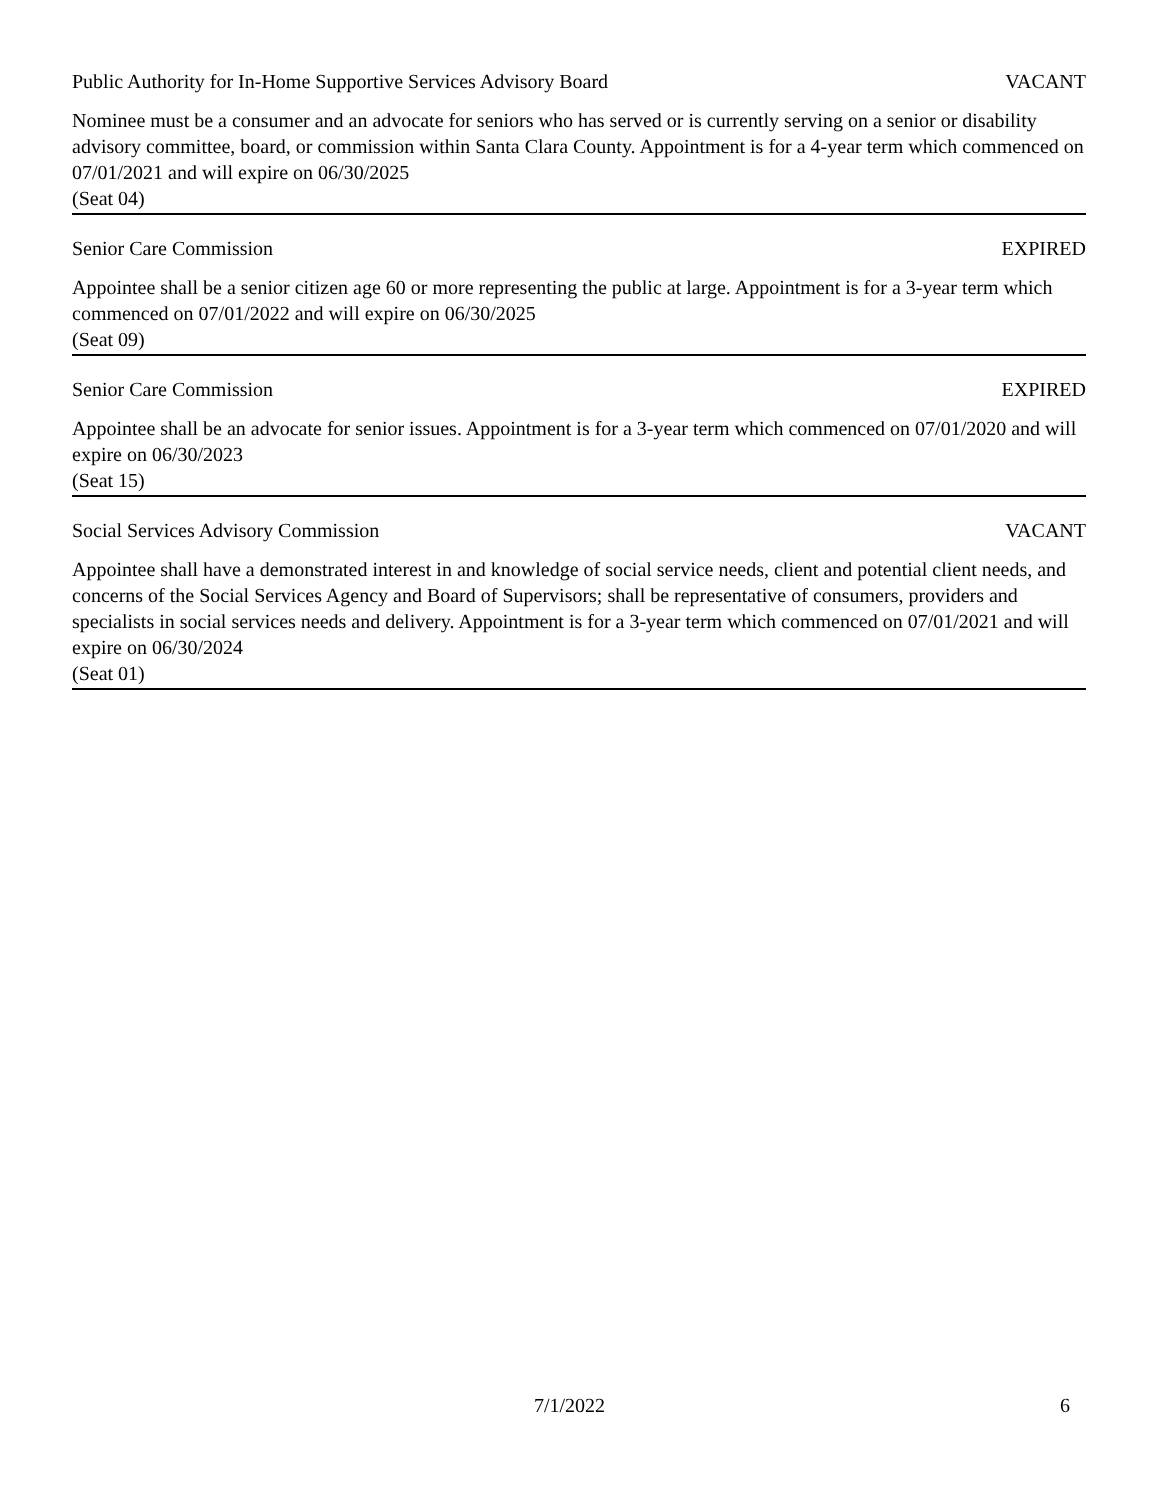Public Authority for In-Home Supportive Services Advisory Board VACANT
Nominee must be a consumer and an advocate for seniors who has served or is currently serving on a senior or disability advisory committee, board, or commission within Santa Clara County. Appointment is for a 4-year term which commenced on 07/01/2021 and will expire on 06/30/2025
(Seat 04)
Senior Care Commission EXPIRED
Appointee shall be a senior citizen age 60 or more representing the public at large. Appointment is for a 3-year term which commenced on 07/01/2022 and will expire on 06/30/2025
(Seat 09)
Senior Care Commission EXPIRED
Appointee shall be an advocate for senior issues. Appointment is for a 3-year term which commenced on 07/01/2020 and will expire on 06/30/2023
(Seat 15)
Social Services Advisory Commission VACANT
Appointee shall have a demonstrated interest in and knowledge of social service needs, client and potential client needs, and concerns of the Social Services Agency and Board of Supervisors; shall be representative of consumers, providers and specialists in social services needs and delivery. Appointment is for a 3-year term which commenced on 07/01/2021 and will expire on 06/30/2024
(Seat 01)
7/1/2022 6